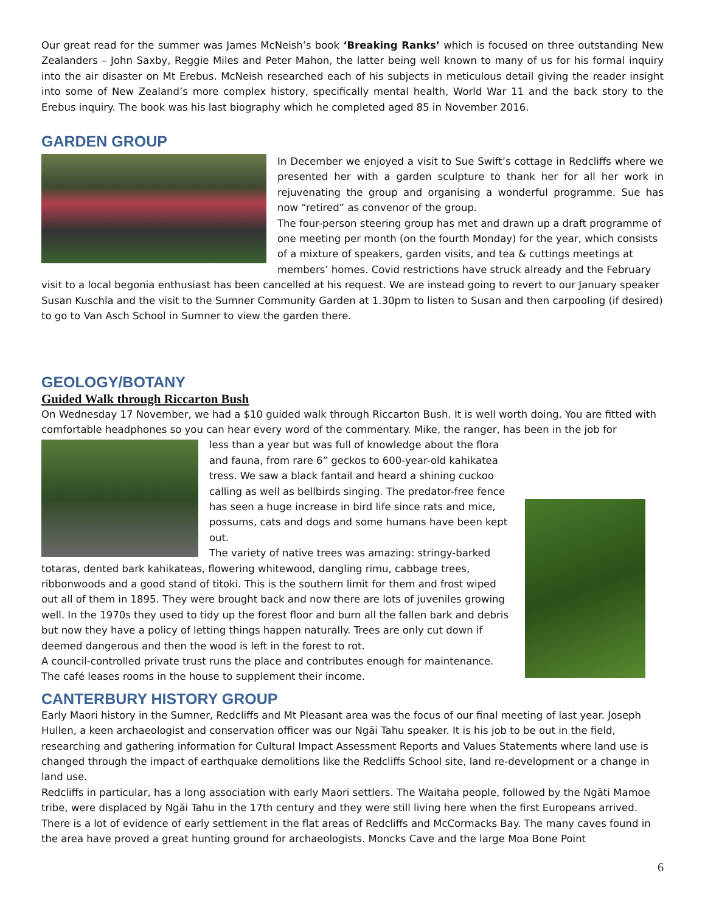Our great read for the summer was James McNeish’s book ‘Breaking Ranks’ which is focused on three outstanding New Zealanders – John Saxby, Reggie Miles and Peter Mahon, the latter being well known to many of us for his formal inquiry into the air disaster on Mt Erebus. McNeish researched each of his subjects in meticulous detail giving the reader insight into some of New Zealand’s more complex history, specifically mental health, World War 11 and the back story to the Erebus inquiry. The book was his last biography which he completed aged 85 in November 2016.
GARDEN GROUP
In December we enjoyed a visit to Sue Swift’s cottage in Redcliffs where we presented her with a garden sculpture to thank her for all her work in rejuvenating the group and organising a wonderful programme. Sue has now “retired” as convenor of the group.
The four-person steering group has met and drawn up a draft programme of one meeting per month (on the fourth Monday) for the year, which consists of a mixture of speakers, garden visits, and tea & cuttings meetings at members’ homes. Covid restrictions have struck already and the February visit to a local begonia enthusiast has been cancelled at his request. We are instead going to revert to our January speaker Susan Kuschla and the visit to the Sumner Community Garden at 1.30pm to listen to Susan and then carpooling (if desired) to go to Van Asch School in Sumner to view the garden there.
GEOLOGY/BOTANY
Guided Walk through Riccarton Bush
On Wednesday 17 November, we had a $10 guided walk through Riccarton Bush. It is well worth doing. You are fitted with comfortable headphones so you can hear every word of the commentary. Mike, the ranger, has been in the job for
less than a year but was full of knowledge about the flora and fauna, from rare 6” geckos to 600-year-old kahikatea tress. We saw a black fantail and heard a shining cuckoo calling as well as bellbirds singing. The predator-free fence has seen a huge increase in bird life since rats and mice, possums, cats and dogs and some humans have been kept out.
The variety of native trees was amazing: stringy-barked totaras, dented bark kahikateas, flowering whitewood, dangling rimu, cabbage trees, ribbonwoods and a good stand of titoki. This is the southern limit for them and frost wiped out all of them in 1895. They were brought back and now there are lots of juveniles growing well. In the 1970s they used to tidy up the forest floor and burn all the fallen bark and debris but now they have a policy of letting things happen naturally. Trees are only cut down if deemed dangerous and then the wood is left in the forest to rot.
A council-controlled private trust runs the place and contributes enough for maintenance. The café leases rooms in the house to supplement their income.
CANTERBURY HISTORY GROUP
Early Maori history in the Sumner, Redcliffs and Mt Pleasant area was the focus of our final meeting of last year. Joseph Hullen, a keen archaeologist and conservation officer was our Ngāi Tahu speaker. It is his job to be out in the field, researching and gathering information for Cultural Impact Assessment Reports and Values Statements where land use is changed through the impact of earthquake demolitions like the Redcliffs School site, land re-development or a change in land use.
Redcliffs in particular, has a long association with early Maori settlers. The Waitaha people, followed by the Ngāti Mamoe tribe, were displaced by Ngāi Tahu in the 17th century and they were still living here when the first Europeans arrived. There is a lot of evidence of early settlement in the flat areas of Redcliffs and McCormacks Bay. The many caves found in the area have proved a great hunting ground for archaeologists. Moncks Cave and the large Moa Bone Point
6